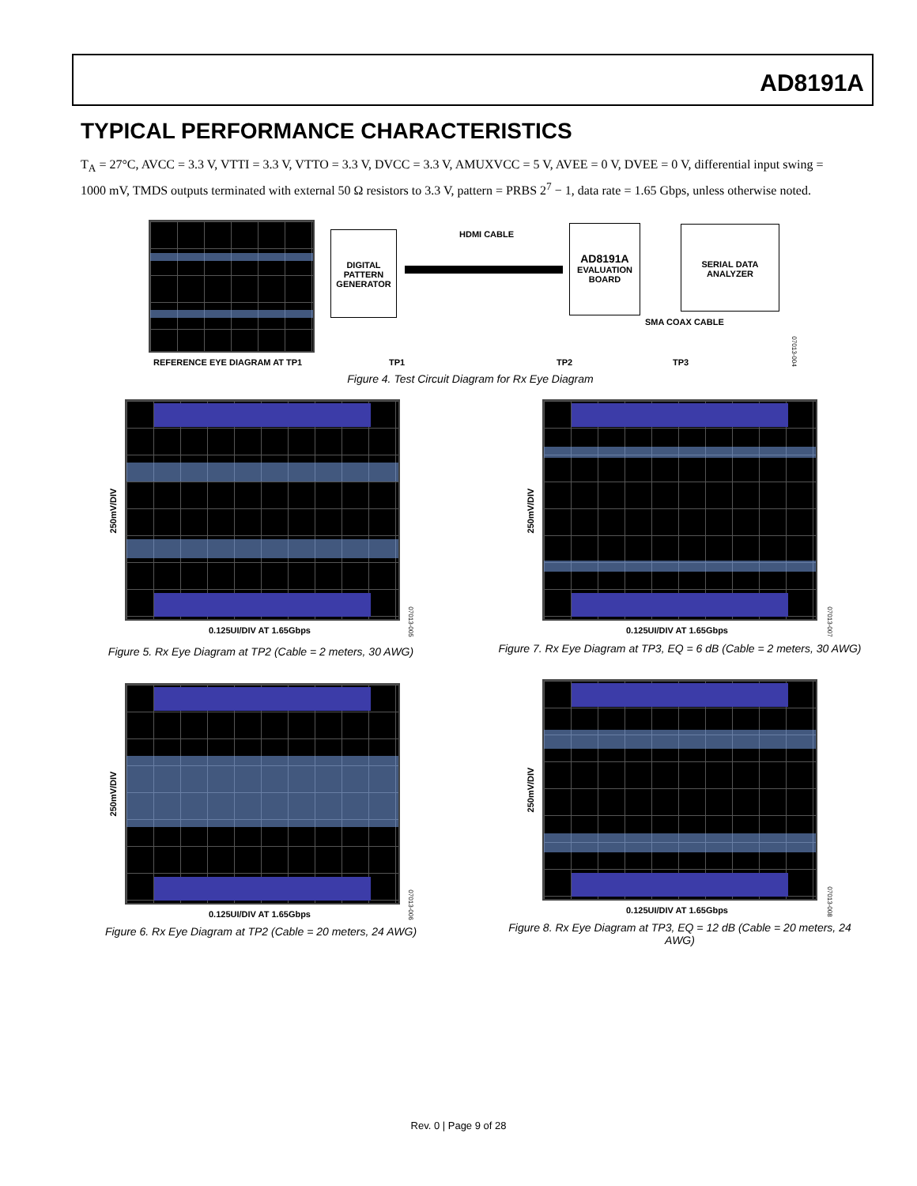AD8191A
TYPICAL PERFORMANCE CHARACTERISTICS
T<sub>A</sub> = 27°C, AVCC = 3.3 V, VTTI = 3.3 V, VTTO = 3.3 V, DVCC = 3.3 V, AMUXVCC = 5 V, AVEE = 0 V, DVEE = 0 V, differential input swing = 1000 mV, TMDS outputs terminated with external 50 Ω resistors to 3.3 V, pattern = PRBS 2<sup>7</sup> − 1, data rate = 1.65 Gbps, unless otherwise noted.
REFERENCE EYE DIAGRAM AT TP1
DIGITAL PATTERN GENERATOR
HDMI CABLE
AD8191A
EVALUATION BOARD
SERIAL DATA ANALYZER
SMA COAX CABLE
TP1 TP2 TP3
07013-004
Figure 4. Test Circuit Diagram for Rx Eye Diagram
250mV/DIV
0.125UI/DIV AT 1.65Gbps
07013-005
Figure 5. Rx Eye Diagram at TP2 (Cable = 2 meters, 30 AWG)
250mV/DIV
0.125UI/DIV AT 1.65Gbps
07013-007
Figure 7. Rx Eye Diagram at TP3, EQ = 6 dB (Cable = 2 meters, 30 AWG)
250mV/DIV
0.125UI/DIV AT 1.65Gbps
07013-006
Figure 6. Rx Eye Diagram at TP2 (Cable = 20 meters, 24 AWG)
250mV/DIV
0.125UI/DIV AT 1.65Gbps
07013-008
Figure 8. Rx Eye Diagram at TP3, EQ = 12 dB (Cable = 20 meters, 24 AWG)
Rev. 0 | Page 9 of 28